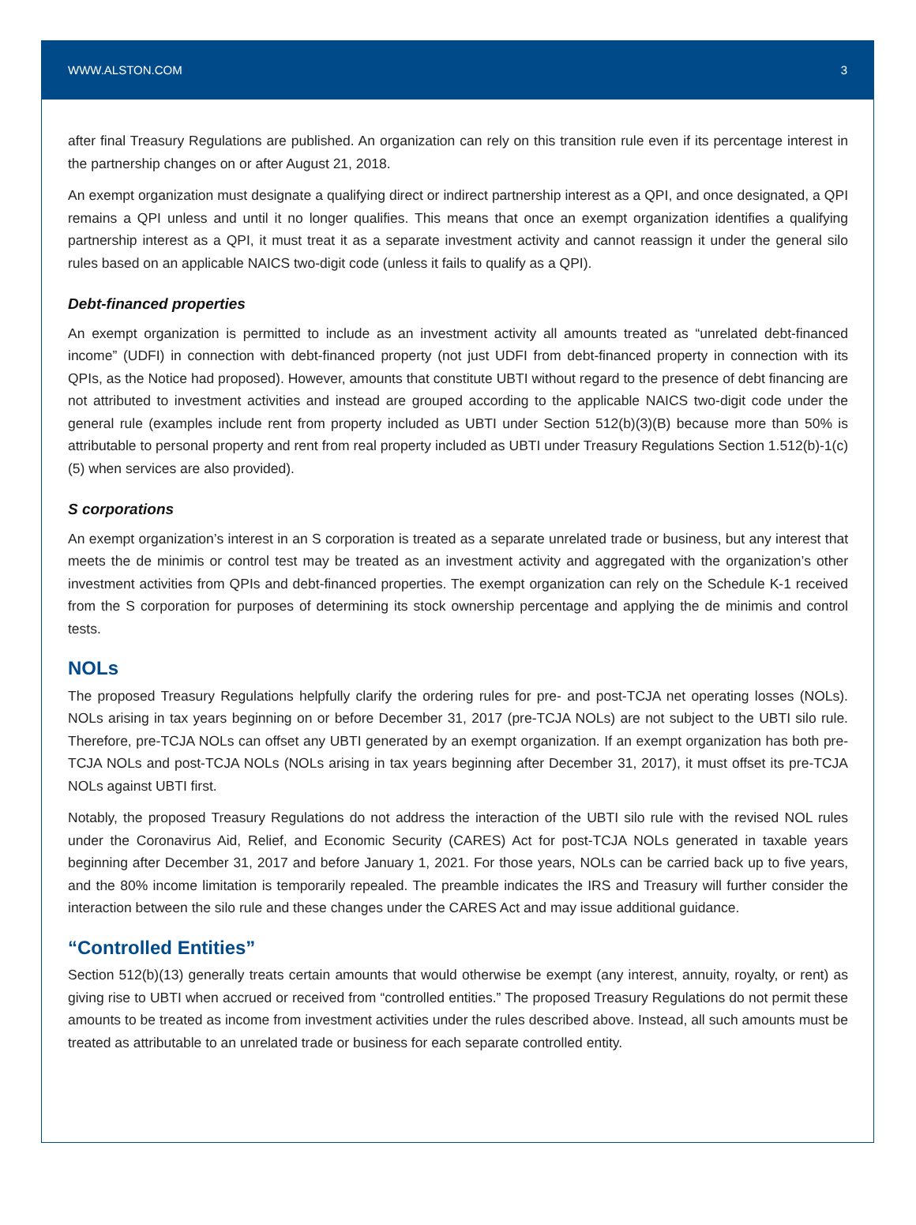WWW.ALSTON.COM 3
after final Treasury Regulations are published. An organization can rely on this transition rule even if its percentage interest in the partnership changes on or after August 21, 2018.
An exempt organization must designate a qualifying direct or indirect partnership interest as a QPI, and once designated, a QPI remains a QPI unless and until it no longer qualifies. This means that once an exempt organization identifies a qualifying partnership interest as a QPI, it must treat it as a separate investment activity and cannot reassign it under the general silo rules based on an applicable NAICS two-digit code (unless it fails to qualify as a QPI).
Debt-financed properties
An exempt organization is permitted to include as an investment activity all amounts treated as “unrelated debt-financed income” (UDFI) in connection with debt-financed property (not just UDFI from debt-financed property in connection with its QPIs, as the Notice had proposed). However, amounts that constitute UBTI without regard to the presence of debt financing are not attributed to investment activities and instead are grouped according to the applicable NAICS two-digit code under the general rule (examples include rent from property included as UBTI under Section 512(b)(3)(B) because more than 50% is attributable to personal property and rent from real property included as UBTI under Treasury Regulations Section 1.512(b)-1(c)(5) when services are also provided).
S corporations
An exempt organization’s interest in an S corporation is treated as a separate unrelated trade or business, but any interest that meets the de minimis or control test may be treated as an investment activity and aggregated with the organization’s other investment activities from QPIs and debt-financed properties. The exempt organization can rely on the Schedule K-1 received from the S corporation for purposes of determining its stock ownership percentage and applying the de minimis and control tests.
NOLs
The proposed Treasury Regulations helpfully clarify the ordering rules for pre- and post-TCJA net operating losses (NOLs). NOLs arising in tax years beginning on or before December 31, 2017 (pre-TCJA NOLs) are not subject to the UBTI silo rule. Therefore, pre-TCJA NOLs can offset any UBTI generated by an exempt organization. If an exempt organization has both pre-TCJA NOLs and post-TCJA NOLs (NOLs arising in tax years beginning after December 31, 2017), it must offset its pre-TCJA NOLs against UBTI first.
Notably, the proposed Treasury Regulations do not address the interaction of the UBTI silo rule with the revised NOL rules under the Coronavirus Aid, Relief, and Economic Security (CARES) Act for post-TCJA NOLs generated in taxable years beginning after December 31, 2017 and before January 1, 2021. For those years, NOLs can be carried back up to five years, and the 80% income limitation is temporarily repealed. The preamble indicates the IRS and Treasury will further consider the interaction between the silo rule and these changes under the CARES Act and may issue additional guidance.
“Controlled Entities”
Section 512(b)(13) generally treats certain amounts that would otherwise be exempt (any interest, annuity, royalty, or rent) as giving rise to UBTI when accrued or received from “controlled entities.” The proposed Treasury Regulations do not permit these amounts to be treated as income from investment activities under the rules described above. Instead, all such amounts must be treated as attributable to an unrelated trade or business for each separate controlled entity.